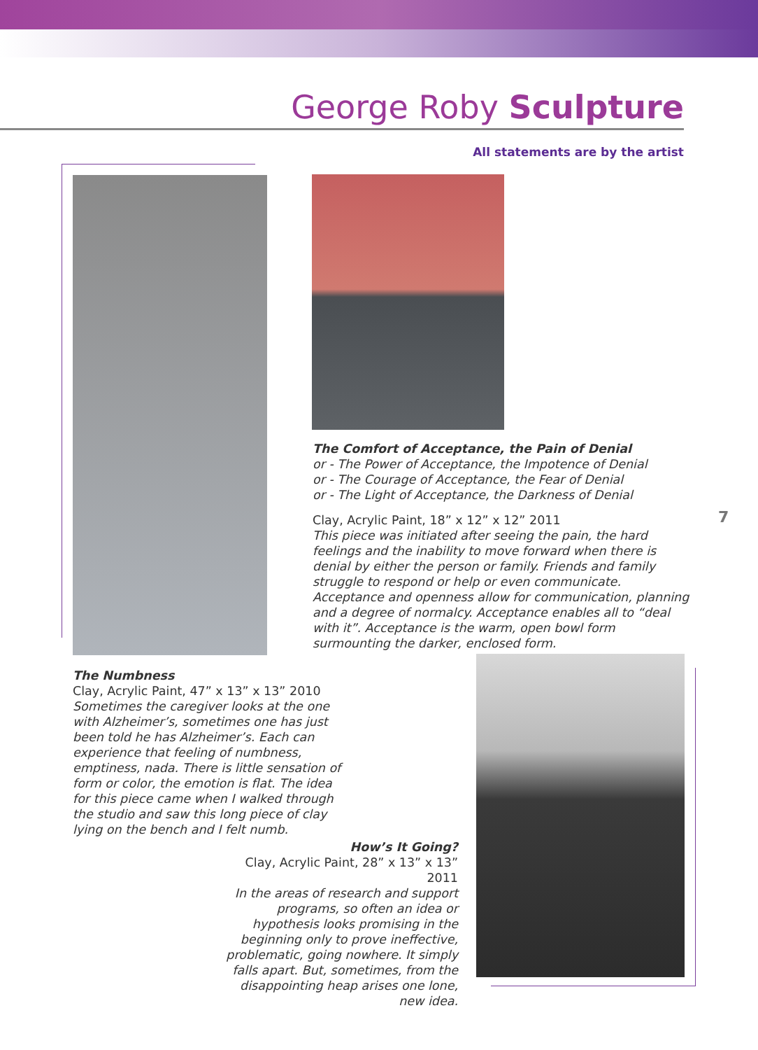George Roby Sculpture
All statements are by the artist
The Comfort of Acceptance, the Pain of Denial
or - The Power of Acceptance, the Impotence of Denial
or - The Courage of Acceptance, the Fear of Denial
or - The Light of Acceptance, the Darkness of Denial
Clay, Acrylic Paint, 18” x 12” x 12” 2011
This piece was initiated after seeing the pain, the hard feelings and the inability to move forward when there is denial by either the person or family. Friends and family struggle to respond or help or even communicate. Acceptance and openness allow for communication, planning and a degree of normalcy. Acceptance enables all to “deal with it”. Acceptance is the warm, open bowl form surmounting the darker, enclosed form.
7
The Numbness
Clay, Acrylic Paint, 47” x 13” x 13” 2010
Sometimes the caregiver looks at the one with Alzheimer’s, sometimes one has just been told he has Alzheimer’s. Each can experience that feeling of numbness, emptiness, nada. There is little sensation of form or color, the emotion is flat. The idea for this piece came when I walked through the studio and saw this long piece of clay lying on the bench and I felt numb.
How’s It Going?
Clay, Acrylic Paint, 28” x 13” x 13” 2011
In the areas of research and support programs, so often an idea or hypothesis looks promising in the beginning only to prove ineffective, problematic, going nowhere. It simply falls apart. But, sometimes, from the disappointing heap arises one lone, new idea.